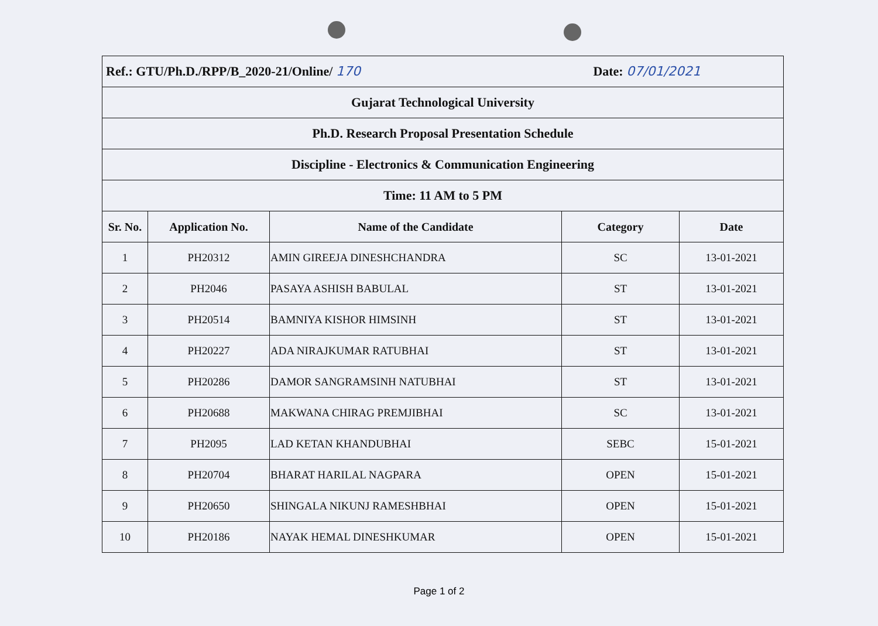| Ref.: GTU/Ph.D./RPP/B_2020-21/Online/ 170 Date: 07/01/2021 | | | | |
| Gujarat Technological University | | | | |
| Ph.D. Research Proposal Presentation Schedule | | | | |
| Discipline - Electronics & Communication Engineering | | | | |
| Time: 11 AM to 5 PM | | | | |
| Sr. No. | Application No. | Name of the Candidate | Category | Date |
| 1 | PH20312 | AMIN GIREEJA DINESHCHANDRA | SC | 13-01-2021 |
| 2 | PH2046 | PASAYA ASHISH BABULAL | ST | 13-01-2021 |
| 3 | PH20514 | BAMNIYA KISHOR HIMSINH | ST | 13-01-2021 |
| 4 | PH20227 | ADA NIRAJKUMAR RATUBHAI | ST | 13-01-2021 |
| 5 | PH20286 | DAMOR SANGRAMSINH NATUBHAI | ST | 13-01-2021 |
| 6 | PH20688 | MAKWANA CHIRAG PREMJIBHAI | SC | 13-01-2021 |
| 7 | PH2095 | LAD KETAN KHANDUBHAI | SEBC | 15-01-2021 |
| 8 | PH20704 | BHARAT HARILAL NAGPARA | OPEN | 15-01-2021 |
| 9 | PH20650 | SHINGALA NIKUNJ RAMESHBHAI | OPEN | 15-01-2021 |
| 10 | PH20186 | NAYAK HEMAL DINESHKUMAR | OPEN | 15-01-2021 |
Page 1 of 2